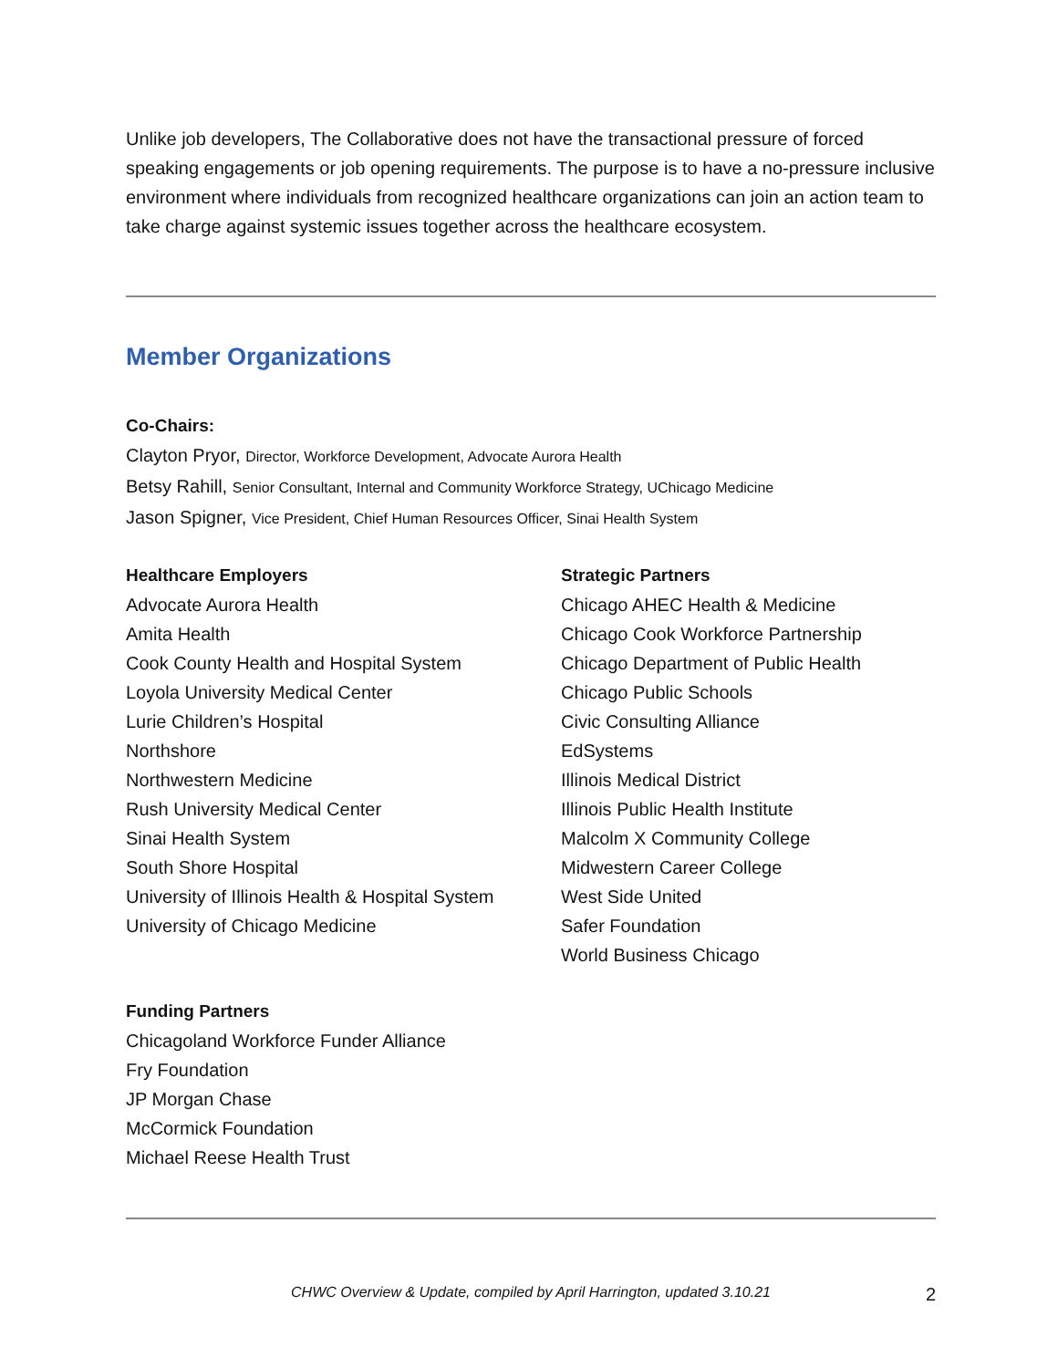Unlike job developers, The Collaborative does not have the transactional pressure of forced speaking engagements or job opening requirements. The purpose is to have a no-pressure inclusive environment where individuals from recognized healthcare organizations can join an action team to take charge against systemic issues together across the healthcare ecosystem.
Member Organizations
Co-Chairs:
Clayton Pryor, Director, Workforce Development, Advocate Aurora Health
Betsy Rahill, Senior Consultant, Internal and Community Workforce Strategy, UChicago Medicine
Jason Spigner, Vice President, Chief Human Resources Officer, Sinai Health System
Healthcare Employers
Advocate Aurora Health
Amita Health
Cook County Health and Hospital System
Loyola University Medical Center
Lurie Children’s Hospital
Northshore
Northwestern Medicine
Rush University Medical Center
Sinai Health System
South Shore Hospital
University of Illinois Health & Hospital System
University of Chicago Medicine
Strategic Partners
Chicago AHEC Health & Medicine
Chicago Cook Workforce Partnership
Chicago Department of Public Health
Chicago Public Schools
Civic Consulting Alliance
EdSystems
Illinois Medical District
Illinois Public Health Institute
Malcolm X Community College
Midwestern Career College
West Side United
Safer Foundation
World Business Chicago
Funding Partners
Chicagoland Workforce Funder Alliance
Fry Foundation
JP Morgan Chase
McCormick Foundation
Michael Reese Health Trust
CHWC Overview & Update, compiled by April Harrington, updated 3.10.21 2